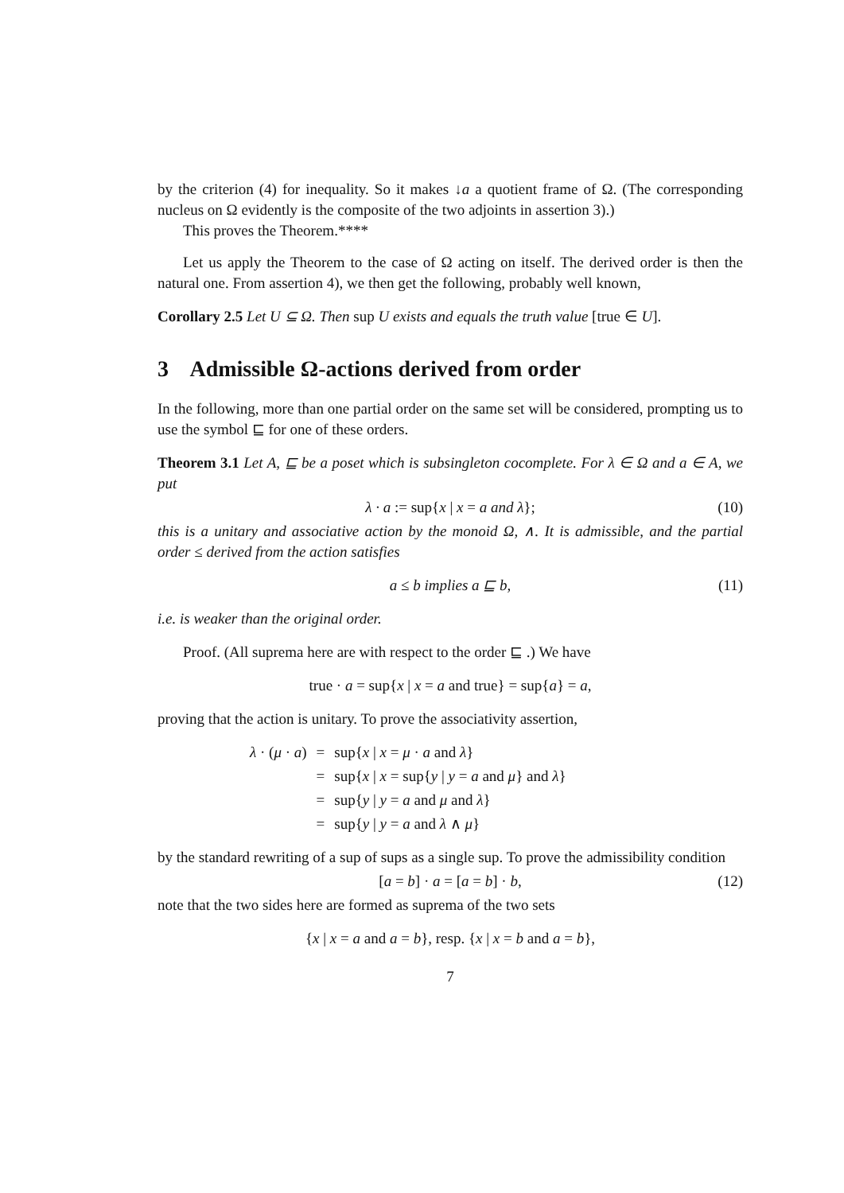by the criterion (4) for inequality. So it makes ↓a a quotient frame of Ω. (The corresponding nucleus on Ω evidently is the composite of the two adjoints in assertion 3).)
This proves the Theorem.****
Let us apply the Theorem to the case of Ω acting on itself. The derived order is then the natural one. From assertion 4), we then get the following, probably well known,
Corollary 2.5 Let U ⊆ Ω. Then sup U exists and equals the truth value [true ∈ U].
3 Admissible Ω-actions derived from order
In the following, more than one partial order on the same set will be considered, prompting us to use the symbol ⊑ for one of these orders.
Theorem 3.1 Let A, ⊑ be a poset which is subsingleton cocomplete. For λ ∈ Ω and a ∈ A, we put
λ · a := sup{x | x = a and λ}; (10)
this is a unitary and associative action by the monoid Ω, ∧. It is admissible, and the partial order ≤ derived from the action satisfies
a ≤ b implies a ⊑ b, (11)
i.e. is weaker than the original order.
Proof. (All suprema here are with respect to the order ⊑ .) We have
true · a = sup{x | x = a and true} = sup{a} = a,
proving that the action is unitary. To prove the associativity assertion,
| λ · ( μ · a ) | = | sup{ x / x = μ · a and λ } |
| | = | sup{ x / x = sup{ y / y = a and μ } and λ } |
| | = | sup{ y / y = a and μ and λ } |
| | = | sup{ y / y = a and λ ∧ μ } |
by the standard rewriting of a sup of sups as a single sup. To prove the admissibility condition
[a = b] · a = [a = b] · b, (12)
note that the two sides here are formed as suprema of the two sets
{x | x = a and a = b}, resp. {x | x = b and a = b},
7